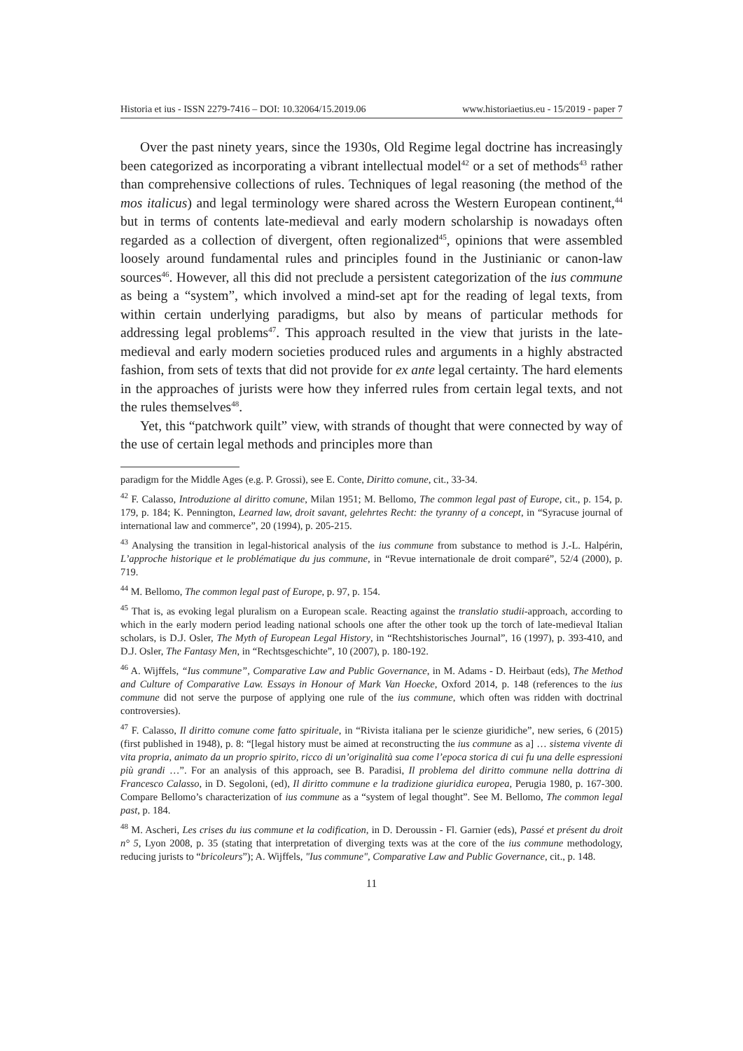Historia et ius - ISSN 2279-7416 – DOI: 10.32064/15.2019.06 www.historiaetius.eu - 15/2019 - paper 7
Over the past ninety years, since the 1930s, Old Regime legal doctrine has increasingly been categorized as incorporating a vibrant intellectual model<sup>42</sup> or a set of methods<sup>43</sup> rather than comprehensive collections of rules. Techniques of legal reasoning (the method of the mos italicus) and legal terminology were shared across the Western European continent,<sup>44</sup> but in terms of contents late-medieval and early modern scholarship is nowadays often regarded as a collection of divergent, often regionalized<sup>45</sup>, opinions that were assembled loosely around fundamental rules and principles found in the Justinianic or canon-law sources<sup>46</sup>. However, all this did not preclude a persistent categorization of the ius commune as being a “system”, which involved a mind-set apt for the reading of legal texts, from within certain underlying paradigms, but also by means of particular methods for addressing legal problems<sup>47</sup>. This approach resulted in the view that jurists in the late-medieval and early modern societies produced rules and arguments in a highly abstracted fashion, from sets of texts that did not provide for ex ante legal certainty. The hard elements in the approaches of jurists were how they inferred rules from certain legal texts, and not the rules themselves<sup>48</sup>.
Yet, this “patchwork quilt” view, with strands of thought that were connected by way of the use of certain legal methods and principles more than
paradigm for the Middle Ages (e.g. P. Grossi), see E. Conte, Diritto comune, cit., 33-34.
<sup>42</sup> F. Calasso, Introduzione al diritto comune, Milan 1951; M. Bellomo, The common legal past of Europe, cit., p. 154, p. 179, p. 184; K. Pennington, Learned law, droit savant, gelehrtes Recht: the tyranny of a concept, in “Syracuse journal of international law and commerce”, 20 (1994), p. 205-215.
<sup>43</sup> Analysing the transition in legal-historical analysis of the ius commune from substance to method is J.-L. Halpérin, L’approche historique et le problématique du jus commune, in “Revue internationale de droit comparé”, 52/4 (2000), p. 719.
<sup>44</sup> M. Bellomo, The common legal past of Europe, p. 97, p. 154.
<sup>45</sup> That is, as evoking legal pluralism on a European scale. Reacting against the translatio studii-approach, according to which in the early modern period leading national schools one after the other took up the torch of late-medieval Italian scholars, is D.J. Osler, The Myth of European Legal History, in “Rechtshistorisches Journal”, 16 (1997), p. 393-410, and D.J. Osler, The Fantasy Men, in “Rechtsgeschichte”, 10 (2007), p. 180-192.
<sup>46</sup> A. Wijffels, “Ius commune”, Comparative Law and Public Governance, in M. Adams - D. Heirbaut (eds), The Method and Culture of Comparative Law. Essays in Honour of Mark Van Hoecke, Oxford 2014, p. 148 (references to the ius commune did not serve the purpose of applying one rule of the ius commune, which often was ridden with doctrinal controversies).
<sup>47</sup> F. Calasso, Il diritto comune come fatto spirituale, in “Rivista italiana per le scienze giuridiche”, new series, 6 (2015) (first published in 1948), p. 8: “[legal history must be aimed at reconstructing the ius commune as a] … sistema vivente di vita propria, animato da un proprio spirito, ricco di un’originalità sua come l’epoca storica di cui fu una delle espressioni più grandi …”. For an analysis of this approach, see B. Paradisi, Il problema del diritto commune nella dottrina di Francesco Calasso, in D. Segoloni, (ed), Il diritto commune e la tradizione giuridica europea, Perugia 1980, p. 167-300. Compare Bellomo’s characterization of ius commune as a “system of legal thought”. See M. Bellomo, The common legal past, p. 184.
<sup>48</sup> M. Ascheri, Les crises du ius commune et la codification, in D. Deroussin - Fl. Garnier (eds), Passé et présent du droit n° 5, Lyon 2008, p. 35 (stating that interpretation of diverging texts was at the core of the ius commune methodology, reducing jurists to “bricoleurs”); A. Wijffels, "Ius commune", Comparative Law and Public Governance, cit., p. 148.
11